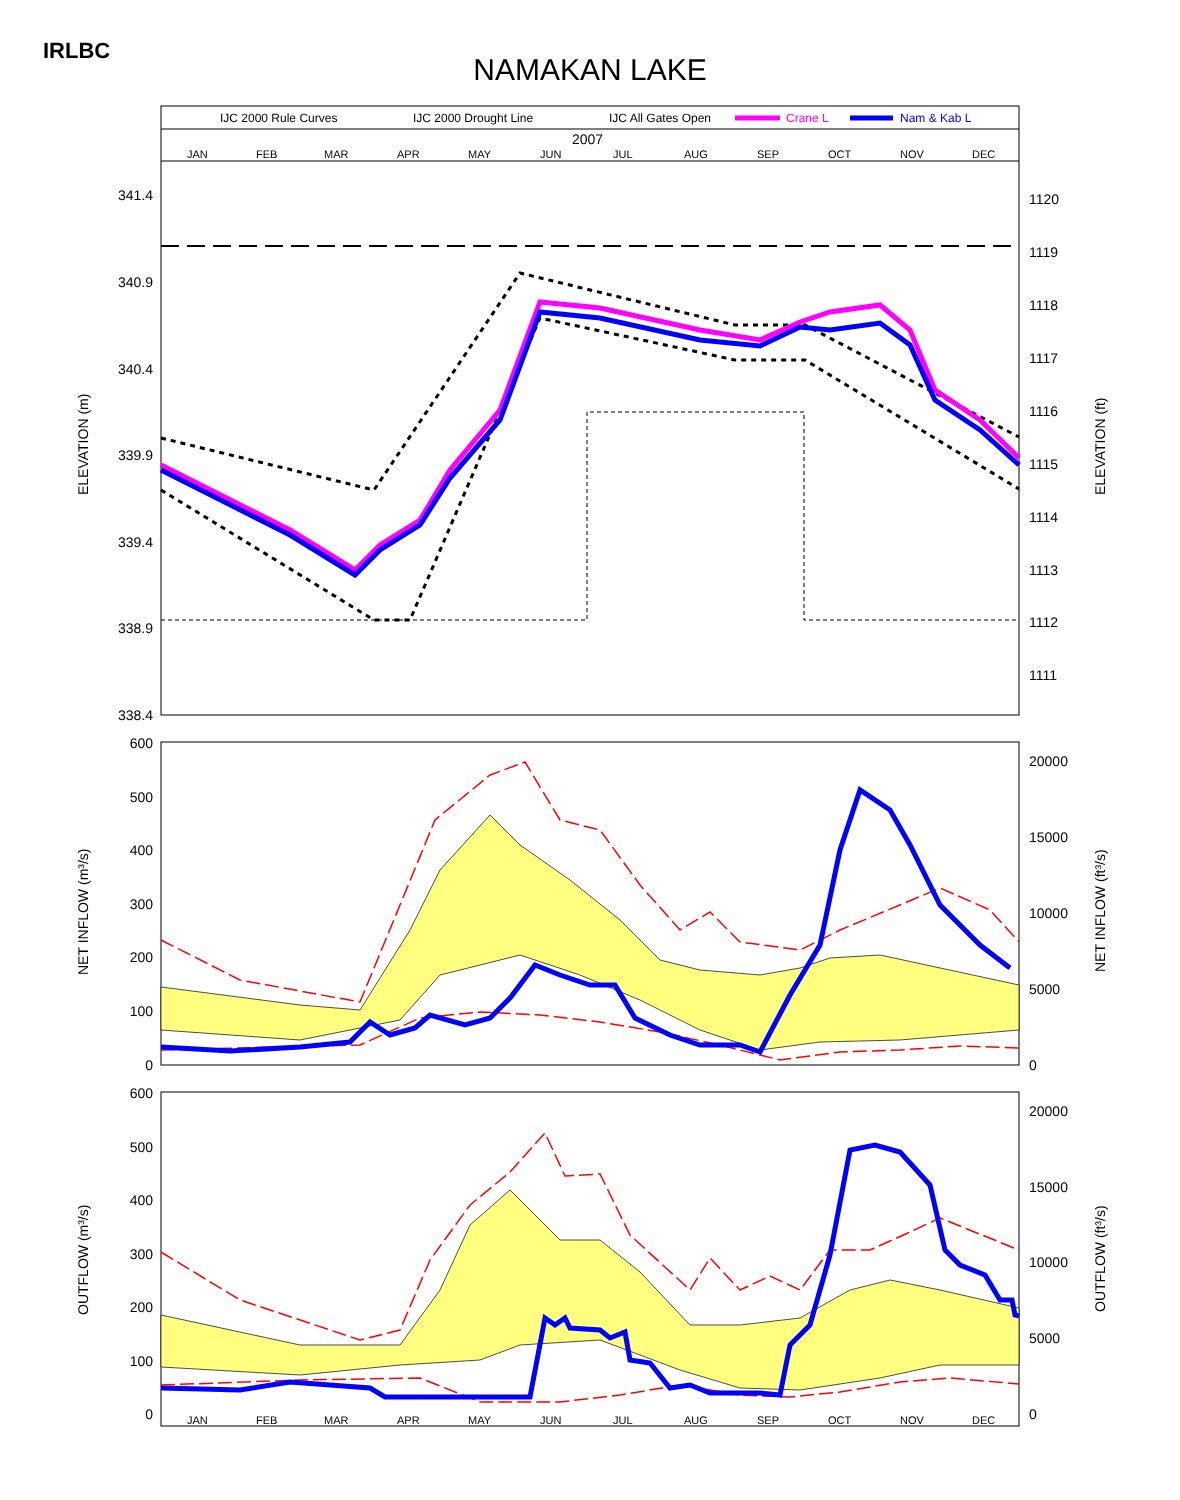IRLBC
NAMAKAN LAKE
IJC 2000 Rule Curves
IJC 2000 Drought Line
IJC All Gates Open
Crane L
Nam & Kab L
2007
JAN
FEB
MAR
APR
MAY
JUN
JUL
AUG
SEP
OCT
NOV
DEC
341.4
340.9
340.4
339.9
339.4
338.9
338.4
1120
1119
1118
1117
1116
1115
1114
1113
1112
1111
ELEVATION (m)
ELEVATION (ft)
600
500
400
300
200
100
0
20000
15000
10000
5000
0
NET INFLOW (m³/s)
NET INFLOW (ft³/s)
JAN
FEB
MAR
APR
MAY
JUN
JUL
AUG
SEP
OCT
NOV
DEC
600
500
400
300
200
100
0
20000
15000
10000
5000
0
OUTFLOW (m³/s)
OUTFLOW (ft³/s)